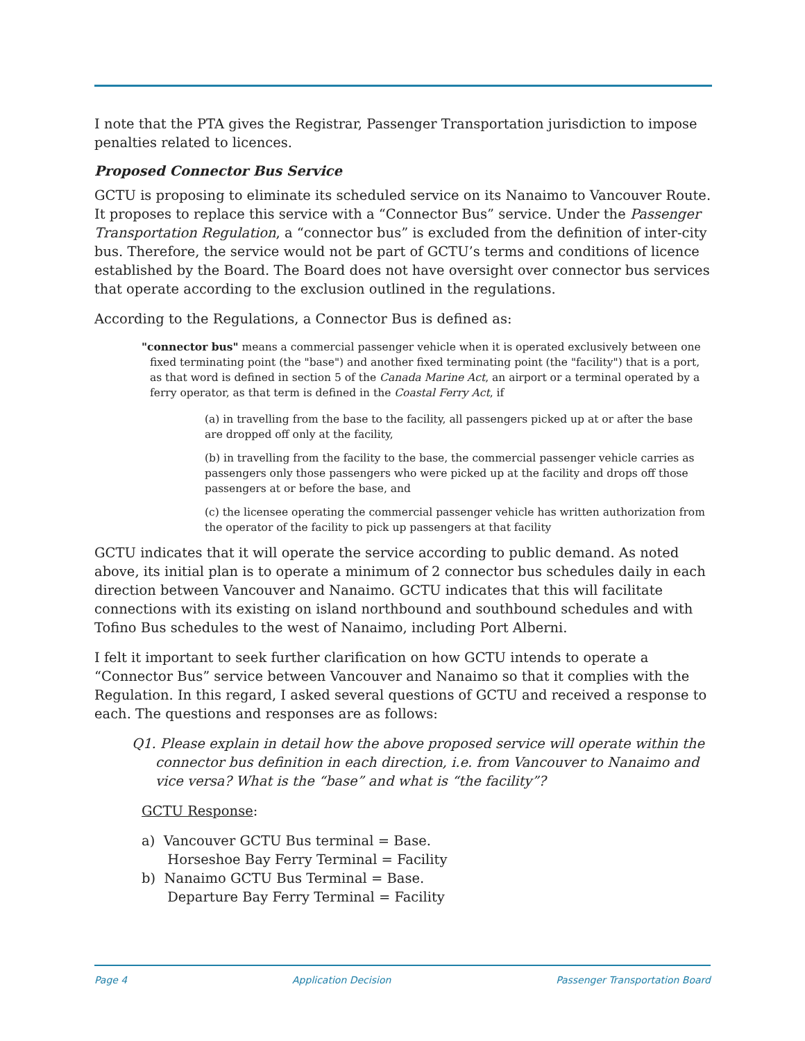I note that the PTA gives the Registrar, Passenger Transportation jurisdiction to impose penalties related to licences.
Proposed Connector Bus Service
GCTU is proposing to eliminate its scheduled service on its Nanaimo to Vancouver Route. It proposes to replace this service with a “Connector Bus” service. Under the Passenger Transportation Regulation, a “connector bus” is excluded from the definition of inter-city bus. Therefore, the service would not be part of GCTU’s terms and conditions of licence established by the Board. The Board does not have oversight over connector bus services that operate according to the exclusion outlined in the regulations.
According to the Regulations, a Connector Bus is defined as:
"connector bus" means a commercial passenger vehicle when it is operated exclusively between one fixed terminating point (the "base") and another fixed terminating point (the "facility") that is a port, as that word is defined in section 5 of the Canada Marine Act, an airport or a terminal operated by a ferry operator, as that term is defined in the Coastal Ferry Act, if
(a) in travelling from the base to the facility, all passengers picked up at or after the base are dropped off only at the facility,
(b) in travelling from the facility to the base, the commercial passenger vehicle carries as passengers only those passengers who were picked up at the facility and drops off those passengers at or before the base, and
(c) the licensee operating the commercial passenger vehicle has written authorization from the operator of the facility to pick up passengers at that facility
GCTU indicates that it will operate the service according to public demand. As noted above, its initial plan is to operate a minimum of 2 connector bus schedules daily in each direction between Vancouver and Nanaimo. GCTU indicates that this will facilitate connections with its existing on island northbound and southbound schedules and with Tofino Bus schedules to the west of Nanaimo, including Port Alberni.
I felt it important to seek further clarification on how GCTU intends to operate a “Connector Bus” service between Vancouver and Nanaimo so that it complies with the Regulation. In this regard, I asked several questions of GCTU and received a response to each. The questions and responses are as follows:
Q1. Please explain in detail how the above proposed service will operate within the connector bus definition in each direction, i.e. from Vancouver to Nanaimo and vice versa? What is the “base” and what is “the facility”?
GCTU Response:
a) Vancouver GCTU Bus terminal = Base.
Horseshoe Bay Ferry Terminal = Facility
b) Nanaimo GCTU Bus Terminal = Base.
Departure Bay Ferry Terminal = Facility
Page 4 Application Decision Passenger Transportation Board